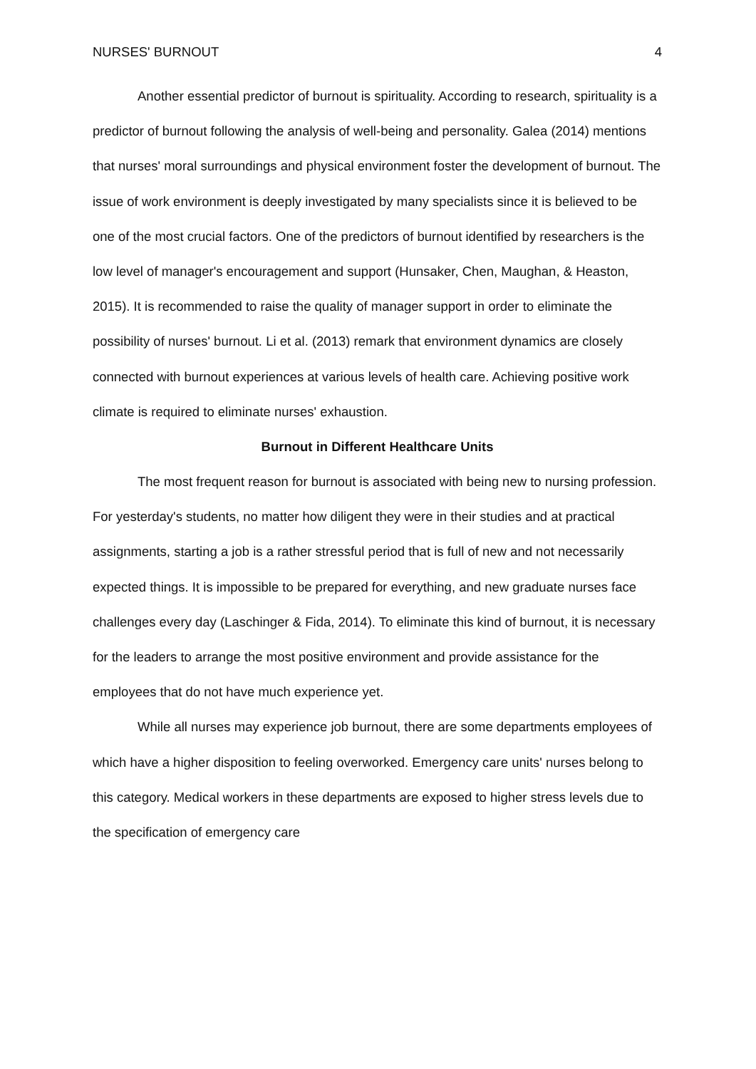NURSES' BURNOUT 4
Another essential predictor of burnout is spirituality. According to research, spirituality is a predictor of burnout following the analysis of well-being and personality. Galea (2014) mentions that nurses' moral surroundings and physical environment foster the development of burnout. The issue of work environment is deeply investigated by many specialists since it is believed to be one of the most crucial factors. One of the predictors of burnout identified by researchers is the low level of manager's encouragement and support (Hunsaker, Chen, Maughan, & Heaston, 2015). It is recommended to raise the quality of manager support in order to eliminate the possibility of nurses' burnout. Li et al. (2013) remark that environment dynamics are closely connected with burnout experiences at various levels of health care. Achieving positive work climate is required to eliminate nurses' exhaustion.
Burnout in Different Healthcare Units
The most frequent reason for burnout is associated with being new to nursing profession. For yesterday's students, no matter how diligent they were in their studies and at practical assignments, starting a job is a rather stressful period that is full of new and not necessarily expected things. It is impossible to be prepared for everything, and new graduate nurses face challenges every day (Laschinger & Fida, 2014). To eliminate this kind of burnout, it is necessary for the leaders to arrange the most positive environment and provide assistance for the employees that do not have much experience yet.
While all nurses may experience job burnout, there are some departments employees of which have a higher disposition to feeling overworked. Emergency care units' nurses belong to this category. Medical workers in these departments are exposed to higher stress levels due to the specification of emergency care